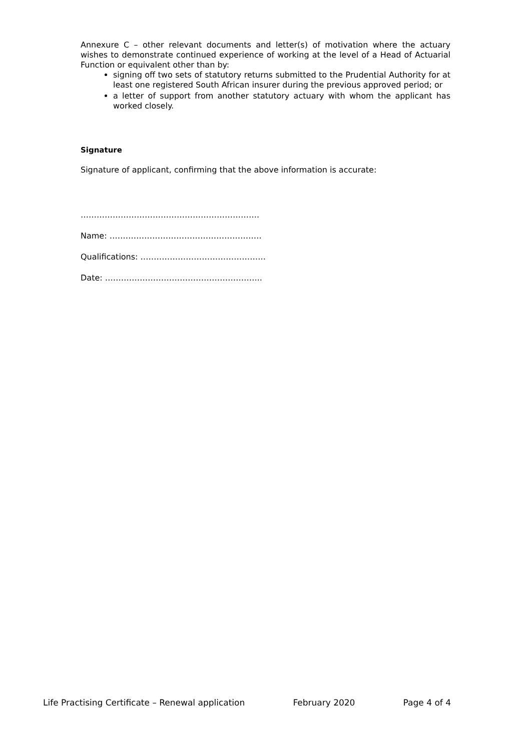Annexure C – other relevant documents and letter(s) of motivation where the actuary wishes to demonstrate continued experience of working at the level of a Head of Actuarial Function or equivalent other than by:
signing off two sets of statutory returns submitted to the Prudential Authority for at least one registered South African insurer during the previous approved period; or
a letter of support from another statutory actuary with whom the applicant has worked closely.
Signature
Signature of applicant, confirming that the above information is accurate:
………………………………………………………….
Name: …………………………………………………
Qualifications: ………………………………………..
Date: …………………………………………………..
Life Practising Certificate – Renewal application February 2020 Page 4 of 4